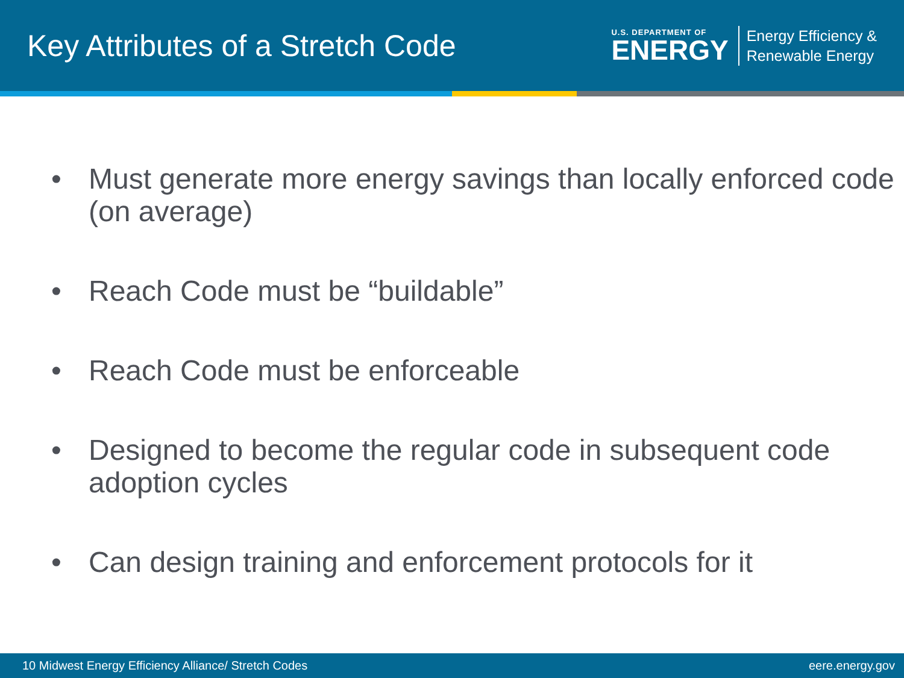Key Attributes of a Stretch Code
U.S. DEPARTMENT OF
ENERGY
Energy Efficiency &
Renewable Energy
• Must generate more energy savings than locally enforced code (on average)
• Reach Code must be “buildable”
• Reach Code must be enforceable
• Designed to become the regular code in subsequent code adoption cycles
• Can design training and enforcement protocols for it
10 Midwest Energy Efficiency Alliance/ Stretch Codes eere.energy.gov